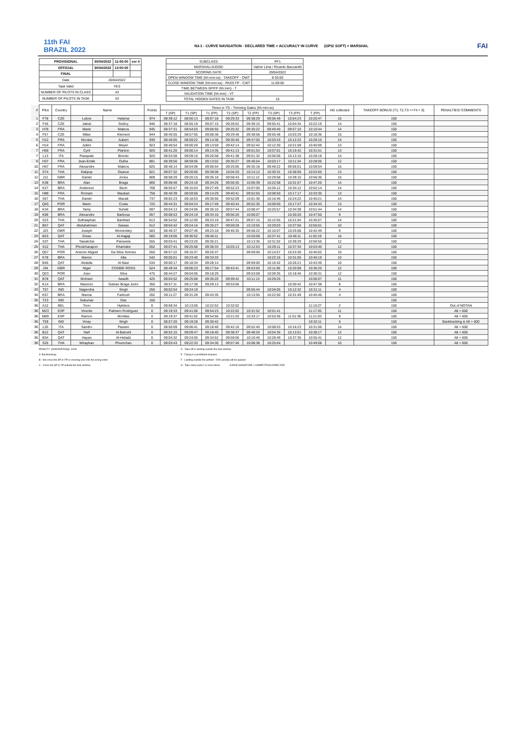11th FAI
BRAZIL 2022
N3-1 - CURVE NAVIGATION - DECLARED TIME + ACCURACY IN CURVE (GPS/ SOFT) + MARSHAL
FAI
| PROVISIONAL | 30/04/2022 | 11:50:00 | ver 4 |
| OFFICIAL | 30/04/2022 | 13:50:00 | |
| FINAL | | | |
| Date | 26/04/2022 | | |
| Task Valid | YES | | |
| NUMBER OF PILOTS IN CLASS | 43 | | |
| NUMBER OF PILOTS IN TASK | 43 | | |
| SUBCLASS: | PF1 | |
| MARSHAL/JUDGE: | Valmir Lima / Ricardo Baccarelli | |
| SCORING DATE: | 29/04/2022 | |
| OPEN WINDOW TIME (hh:mm:ss) - TAKEOFF - OWT | | 8:30:00 |
| CLOSE WINDOW TIME (hh:mm:ss) - PASS FP - CWT | | 11:00:00 |
| TIME BETWEEN SP/FP (hh:mm) - T | | |
| VALIDATION TIME (hh:mm) - VT | | |
| TOTAL HIDDEN GATES IN TASK | | 16 |
| # | Pilot | Country | Name | | Points | Times in TG - Timming Gates (hh:mm:ss) | | | | | | | | HG collected | TAKEOFF BONUS (T1; T2,T3 >=T4 = 0) | PENALTIES/ COMMENTS |
| | | | | | | T (SP) | T1 (SP) | T1 (FP) | T2 (SP) | T2 (FP) | T3 (SP) | T3 (FP) | T (FP) | | | |
| 1 | F78 | CZE | Lubos | Halama | 974 | 08:39:12 | 08:56:13 | 09:07:18 | 09:29:33 | 09:38:29 | 09:56:49 | 10:04:23 | 10:20:47 | 15 | 150 | |
| 2 | F45 | CZE | Jakub | Sedivy | 946 | 08:37:18 | 08:55:19 | 09:07:15 | 09:28:52 | 09:39:15 | 09:55:41 | 10:04:34 | 10:22:19 | 14 | 150 | |
| 3 | H78 | FRA | Marie | Mateos | 945 | 08:37:31 | 08:54:03 | 09:06:50 | 09:25:32 | 09:35:22 | 09:49:40 | 09:57:10 | 10:10:44 | 14 | 150 | |
| 4 | F57 | CZE | Milan | Klement | 944 | 08:40:55 | 08:57:55 | 09:08:38 | 09:29:48 | 09:38:58 | 09:55:48 | 10:03:29 | 10:18:36 | 15 | 150 | |
| 5 | H12 | FRA | Nicolas | Aubert | 939 | 08:40:05 | 08:59:22 | 09:14:38 | 09:35:40 | 09:47:05 | 10:03:43 | 10:12:22 | 10:28:10 | 14 | 150 | |
| 6 | H14 | FRA | Julien | Meyer | 923 | 08:40:54 | 09:00:29 | 09:13:59 | 09:42:14 | 09:52:42 | 10:12:30 | 10:21:09 | 10:40:09 | 13 | 150 | |
| 7 | H59 | FRA | Cyril | Planton | 920 | 08:41:20 | 09:00:14 | 09:14:35 | 09:41:13 | 09:51:53 | 10:07:01 | 10:15:42 | 10:31:51 | 13 | 150 | |
| 7 | L13 | ITA | Pasquale | Biondo | 920 | 08:53:58 | 09:09:16 | 09:20:58 | 09:41:38 | 09:51:32 | 10:06:06 | 10:13:10 | 10:28:18 | 14 | 150 | |
| 9 | H37 | FRA | Jean-Emile | Oulha | 881 | 08:39:56 | 08:59:06 | 09:13:02 | 09:35:27 | 09:46:54 | 10:03:17 | 10:11:34 | 10:28:05 | 12 | 150 | |
| 10 | H57 | FRA | Alexandre | Mateos | 825 | 08:40:14 | 08:54:06 | 09:06:54 | 09:25:06 | 09:35:18 | 09:48:22 | 09:56:01 | 10:09:54 | 15 | 150 | |
| 11 | S74 | THA | Eakpop | Ouarun | 821 | 09:07:32 | 09:26:06 | 09:39:08 | 10:04:20 | 10:14:12 | 10:30:31 | 10:38:05 | 10:53:50 | 13 | 150 | |
| 12 | J12 | GBR | Daniel | Jones | 809 | 08:58:29 | 09:20:15 | 09:35:18 | 09:58:43 | 10:11:12 | 10:29:58 | 10:39:10 | 10:56:36 | 15 | 150 | |
| 13 | K38 | BRA | Alan | Braga | 800 | 09:08:48 | 09:24:18 | 09:34:26 | 09:56:35 | 10:06:39 | 10:22:58 | 10:31:57 | 10:47:20 | 14 | 150 | |
| 14 | K27 | BRA | Anderson | Bech | 768 | 08:55:57 | 09:15:54 | 09:27:49 | 09:52:23 | 10:07:00 | 10:26:12 | 10:34:12 | 10:52:14 | 14 | 150 | |
| 15 | H89 | FRA | Romain | Mauban | 758 | 08:40:39 | 08:59:58 | 09:14:29 | 09:40:41 | 09:52:55 | 10:08:50 | 10:17:17 | 10:33:35 | 13 | 150 | |
| 16 | S57 | THA | Daniel | Macak | 737 | 09:02:23 | 09:18:53 | 09:30:56 | 09:52:09 | 10:01:36 | 10:16:46 | 10:24:22 | 10:40:21 | 14 | 150 | |
| 17 | Q45 | POR | Mario | Costa | 725 | 08:44:31 | 09:04:24 | 09:17:49 | 09:40:44 | 09:52:35 | 10:09:00 | 10:17:47 | 10:34:43 | 13 | 100 | |
| 18 | K34 | BRA | Tamy | Suhett | 697 | 09:04:13 | 09:24:06 | 09:35:10 | 09:57:44 | 10:08:47 | 10:25:57 | 10:34:38 | 10:51:44 | 14 | 150 | |
| 19 | K89 | BRA | Alexandre | Barbosa | 657 | 09:08:53 | 09:24:19 | 09:34:10 | 09:56:26 | 10:06:07 | | 10:30:26 | 10:47:50 | 9 | 150 | |
| 20 | S23 | THA | Suthasphan | Banthad | 613 | 08:54:52 | 09:12:00 | 09:23:19 | 09:47:21 | 09:57:15 | 10:12:55 | 10:21:04 | 10:35:57 | 14 | 100 | |
| 21 | B57 | QAT | Abdulrahman | Gawas | 612 | 09:04:42 | 09:24:16 | 09:35:27 | 09:59:28 | 10:10:55 | 10:29:03 | 10:37:56 | 10:56:01 | 10 | 100 | |
| 22 | J23 | GBR | Joseph | Womersley | 583 | 08:46:37 | 09:07:46 | 09:23:18 | 09:46:35 | 09:58:22 | 10:16:07 | 10:25:08 | 10:42:49 | 9 | 100 | |
| 23 | B23 | QAT | Eissa | Al-Hajjaji | 565 | 09:19:05 | 09:36:52 | 09:46:11 | | 10:20:08 | 10:37:41 | 10:46:11 | 11:02:19 | 16 | 100 | |
| 24 | S37 | THA | Tawatchai | Panseela | 555 | 09:03:41 | 09:23:20 | 09:35:21 | | 10:13:35 | 10:31:02 | 10:39:29 | 10:56:55 | 12 | 150 | |
| 25 | S12 | THA | Phodcharapon | Khamdee | 552 | 09:07:41 | 09:25:58 | 09:38:33 | 10:03:13 | 10:12:53 | 10:29:11 | 10:37:34 | 10:53:40 | 12 | 150 | |
| 26 | Q57 | POR | Antonio Miguel | Da Silva Simoes | 550 | 08:57:22 | 09:15:37 | 09:26:37 | | 09:59:06 | 10:14:57 | 10:23:30 | 10:40:02 | 10 | 150 | |
| 27 | K78 | BRA | Marcio | Alta | 542 | 09:05:01 | 09:23:40 | 09:33:33 | | | 10:22:16 | 10:31:05 | 10:46:19 | 10 | 150 | |
| 28 | B45 | QAT | Abdulla | Al-Nasr | 534 | 09:00:17 | 09:18:34 | 09:28:14 | | 09:59:00 | 10:16:42 | 10:26:21 | 10:43:39 | 10 | 150 | |
| 29 | J34 | GBR | Nigel | COSBIE-ROSS | 524 | 08:49:34 | 09:06:23 | 09:17:54 | 09:43:41 | 09:53:50 | 10:11:06 | 10:20:08 | 10:36:20 | 12 | 100 | |
| 30 | Q23 | POR | Joao | Silva | 475 | 08:44:27 | 09:04:06 | 09:18:29 | | 09:53:08 | 10:09:35 | 10:18:46 | 10:36:31 | 12 | 150 | |
| 31 | B78 | QAT | Mohsen | Awadh | 425 | 09:04:52 | 09:25:08 | 09:35:20 | 09:59:42 | 10:11:13 | 10:29:25 | | 10:56:07 | 11 | 150 | |
| 32 | K14 | BRA | Mauricio | Galvao Braga Junio | 350 | 08:57:11 | 09:17:38 | 09:29:13 | 09:53:06 | | | 10:30:42 | 10:47:38 | 8 | 150 | |
| 33 | T57 | IND | Nagendra | Singh | 250 | 09:02:54 | 09:24:19 | | | 09:55:44 | 10:04:05 | 10:12:32 | 10:31:11 | 4 | 150 | |
| 34 | K57 | BRA | Marcia | Farkouh | 202 | 09:11:27 | 09:31:28 | 09:43:35 | | 10:13:55 | 10:22:50 | 10:31:49 | 10:45:46 | 4 | 100 | |
| 35 | T23 | IND | Sukumar | Das | 150 | | | | | | | | | | 150 | |
| 36 | A12 | BEL | Toon | Hylebos | 0 | 09:58:34 | 10:13:06 | 10:22:52 | 10:32:02 | | | | 11:10:27 | 2 | 150 | Out of NOTAN |
| 36 | M23 | ESP | Vicente | Palmero Rodriguez | 0 | 09:19:33 | 09:41:06 | 09:54:23 | 10:22:02 | 10:31:52 | 10:51:41 | | 11:17:20 | 11 | 150 | Alt > 600 |
| 36 | M89 | ESP | Ramon | Morillas | 0 | 09:19:37 | 09:41:02 | 09:54:56 | 10:21:20 | 10:33:17 | 10:53:36 | 11:01:36 | 11:21:03 | 9 | 100 | Alt > 600 |
| 36 | T59 | IND | Vinay | Singh | 0 | 08:57:20 | 09:19:28 | 09:30:42 | | | | | 10:32:11 | 5 | 150 | Backtracking & Alt > 600 |
| 36 | L35 | ITA | Sandro | Passeri | 0 | 08:50:09 | 09:06:41 | 09:18:40 | 09:42:16 | 09:52:40 | 10:08:53 | 10:16:23 | 10:31:56 | 14 | 150 | Alt > 600 |
| 36 | B12 | QAT | Naif | Al-Baloshi | 0 | 08:52:15 | 09:09:47 | 09:18:40 | 09:38:37 | 09:48:26 | 10:04:35 | 10:13:01 | 10:38:17 | 12 | 150 | Alt > 600 |
| 36 | B34 | QAT | Hayan | Al-Hebabi | 0 | 09:04:32 | 09:24:05 | 09:34:52 | 09:59:06 | 10:10:46 | 10:28:49 | 10:37:35 | 10:55:41 | 12 | 150 | Alt > 600 |
| 36 | S25 | THA | Wiraphan | Phumchan | 0 | 09:03:43 | 09:22:33 | 09:34:30 | 09:57:46 | 10:08:38 | 10:25:04 | | 10:49:08 | 10 | 150 | Alt > 600 |
PENALTY: (DNS/DNF/DSQ): 100%
A -Backtracking;
B - Not cross the SP or FP or crossing over into the wrong order
C - Cross the SP or FP outside the task window;
D - Take-off or landing outside the task window
E - Flying in a prohibited airspace;
F - Landing outside the airfield – 50% penalty will be applied
G - Take same point 2 or more times JUDGE SIGNATURE / COMPETITION DIRECTOR